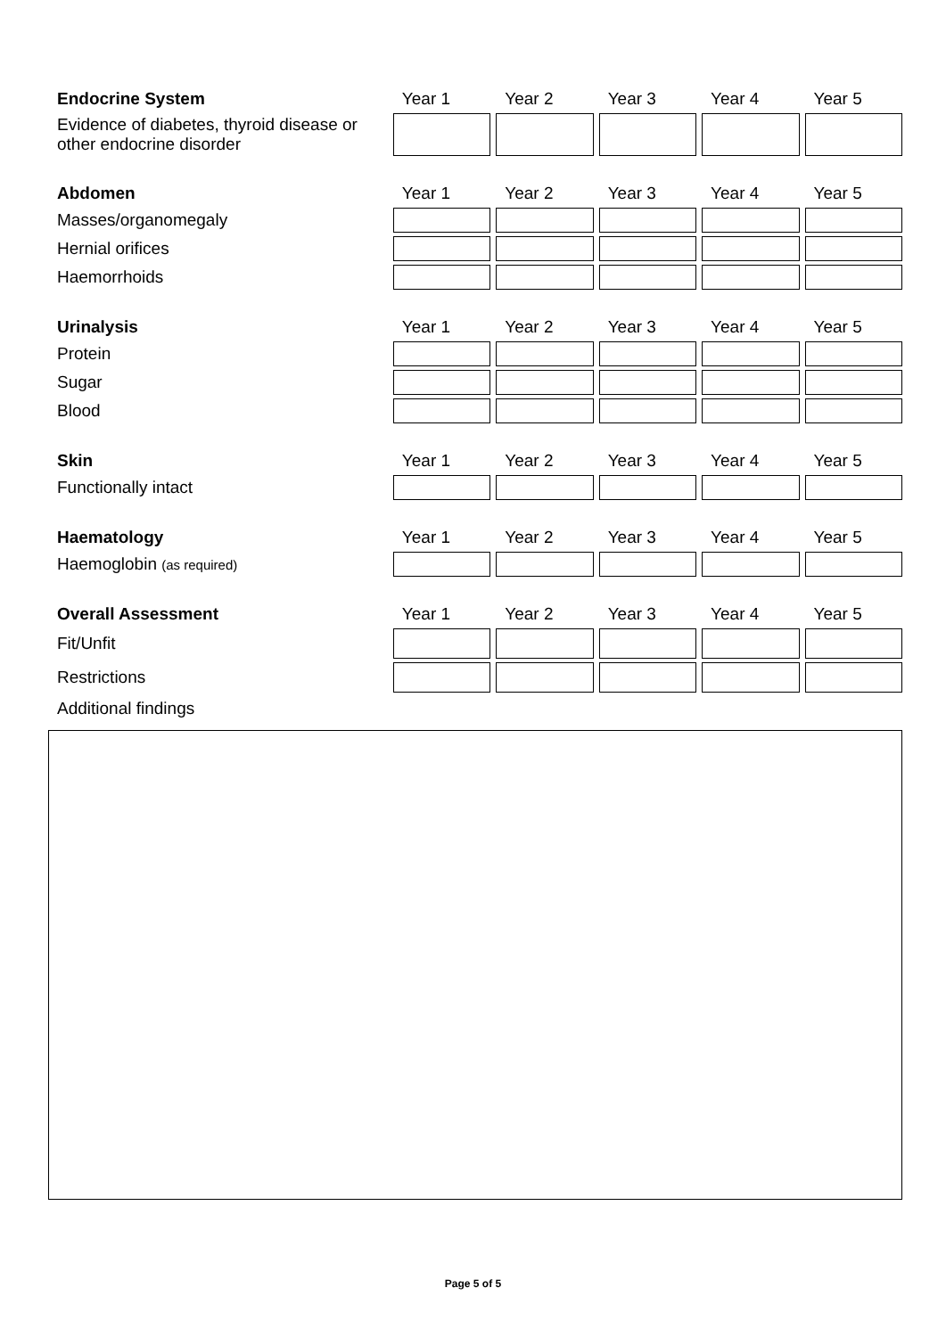| Endocrine System | Year 1 | Year 2 | Year 3 | Year 4 | Year 5 |
| --- | --- | --- | --- | --- | --- |
| Evidence of diabetes, thyroid disease or other endocrine disorder | | | | | |
| Abdomen | Year 1 | Year 2 | Year 3 | Year 4 | Year 5 |
| --- | --- | --- | --- | --- | --- |
| Masses/organomegaly | | | | | |
| Hernial orifices | | | | | |
| Haemorrhoids | | | | | |
| Urinalysis | Year 1 | Year 2 | Year 3 | Year 4 | Year 5 |
| --- | --- | --- | --- | --- | --- |
| Protein | | | | | |
| Sugar | | | | | |
| Blood | | | | | |
| Skin | Year 1 | Year 2 | Year 3 | Year 4 | Year 5 |
| --- | --- | --- | --- | --- | --- |
| Functionally intact | | | | | |
| Haematology | Year 1 | Year 2 | Year 3 | Year 4 | Year 5 |
| --- | --- | --- | --- | --- | --- |
| Haemoglobin (as required) | | | | | |
| Overall Assessment | Year 1 | Year 2 | Year 3 | Year 4 | Year 5 |
| --- | --- | --- | --- | --- | --- |
| Fit/Unfit | | | | | |
| Restrictions | | | | | |
| Additional findings | | | | | |
Page 5 of 5